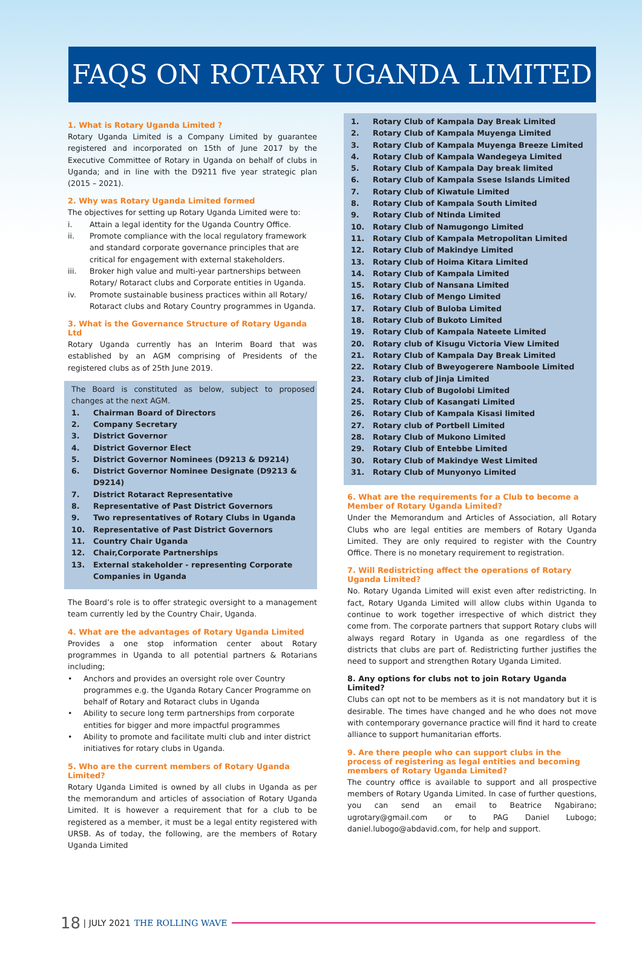FAQS ON ROTARY UGANDA LIMITED
1. What is Rotary Uganda Limited ?
Rotary Uganda Limited is a Company Limited by guarantee registered and incorporated on 15th of June 2017 by the Executive Committee of Rotary in Uganda on behalf of clubs in Uganda; and in line with the D9211 five year strategic plan (2015 – 2021).
2. Why was Rotary Uganda Limited formed
The objectives for setting up Rotary Uganda Limited were to:
i. Attain a legal identity for the Uganda Country Office.
ii. Promote compliance with the local regulatory framework and standard corporate governance principles that are critical for engagement with external stakeholders.
iii. Broker high value and multi-year partnerships between Rotary/ Rotaract clubs and Corporate entities in Uganda.
iv. Promote sustainable business practices within all Rotary/ Rotaract clubs and Rotary Country programmes in Uganda.
3. What is the Governance Structure of Rotary Uganda Ltd
Rotary Uganda currently has an Interim Board that was established by an AGM comprising of Presidents of the registered clubs as of 25th June 2019.
The Board is constituted as below, subject to proposed changes at the next AGM.
1. Chairman Board of Directors
2. Company Secretary
3. District Governor
4. District Governor Elect
5. District Governor Nominees (D9213 & D9214)
6. District Governor Nominee Designate (D9213 & D9214)
7. District Rotaract Representative
8. Representative of Past District Governors
9. Two representatives of Rotary Clubs in Uganda
10. Representative of Past District Governors
11. Country Chair Uganda
12. Chair,Corporate Partnerships
13. External stakeholder - representing Corporate Companies in Uganda
The Board’s role is to offer strategic oversight to a management team currently led by the Country Chair, Uganda.
4. What are the advantages of Rotary Uganda Limited
Provides a one stop information center about Rotary programmes in Uganda to all potential partners & Rotarians including;
• Anchors and provides an oversight role over Country programmes e.g. the Uganda Rotary Cancer Programme on behalf of Rotary and Rotaract clubs in Uganda
• Ability to secure long term partnerships from corporate entities for bigger and more impactful programmes
• Ability to promote and facilitate multi club and inter district initiatives for rotary clubs in Uganda.
5. Who are the current members of Rotary Uganda Limited?
Rotary Uganda Limited is owned by all clubs in Uganda as per the memorandum and articles of association of Rotary Uganda Limited. It is however a requirement that for a club to be registered as a member, it must be a legal entity registered with URSB. As of today, the following, are the members of Rotary Uganda Limited
1. Rotary Club of Kampala Day Break Limited
2. Rotary Club of Kampala Muyenga Limited
3. Rotary Club of Kampala Muyenga Breeze Limited
4. Rotary Club of Kampala Wandegeya Limited
5. Rotary Club of Kampala Day break limited
6. Rotary Club of Kampala Ssese Islands Limited
7. Rotary Club of Kiwatule Limited
8. Rotary Club of Kampala South Limited
9. Rotary Club of Ntinda Limited
10. Rotary Club of Namugongo Limited
11. Rotary Club of Kampala Metropolitan Limited
12. Rotary Club of Makindye Limited
13. Rotary Club of Hoima Kitara Limited
14. Rotary Club of Kampala Limited
15. Rotary Club of Nansana Limited
16. Rotary Club of Mengo Limited
17. Rotary Club of Buloba Limited
18. Rotary Club of Bukoto Limited
19. Rotary Club of Kampala Nateete Limited
20. Rotary club of Kisugu Victoria View Limited
21. Rotary Club of Kampala Day Break Limited
22. Rotary Club of Bweyogerere Namboole Limited
23. Rotary club of Jinja Limited
24. Rotary Club of Bugolobi Limited
25. Rotary Club of Kasangati Limited
26. Rotary Club of Kampala Kisasi limited
27. Rotary club of Portbell Limited
28. Rotary Club of Mukono Limited
29. Rotary Club of Entebbe Limited
30. Rotary Club of Makindye West Limited
31. Rotary Club of Munyonyo Limited
6. What are the requirements for a Club to become a Member of Rotary Uganda Limited?
Under the Memorandum and Articles of Association, all Rotary Clubs who are legal entities are members of Rotary Uganda Limited. They are only required to register with the Country Office. There is no monetary requirement to registration.
7. Will Redistricting affect the operations of Rotary Uganda Limited?
No. Rotary Uganda Limited will exist even after redistricting. In fact, Rotary Uganda Limited will allow clubs within Uganda to continue to work together irrespective of which district they come from. The corporate partners that support Rotary clubs will always regard Rotary in Uganda as one regardless of the districts that clubs are part of. Redistricting further justifies the need to support and strengthen Rotary Uganda Limited.
8. Any options for clubs not to join Rotary Uganda Limited?
Clubs can opt not to be members as it is not mandatory but it is desirable. The times have changed and he who does not move with contemporary governance practice will find it hard to create alliance to support humanitarian efforts.
9. Are there people who can support clubs in the process of registering as legal entities and becoming members of Rotary Uganda Limited?
The country office is available to support and all prospective members of Rotary Uganda Limited. In case of further questions, you can send an email to Beatrice Ngabirano; ugrotary@gmail.com or to PAG Daniel Lubogo; daniel.lubogo@abdavid.com, for help and support.
18 | JULY 2021 THE ROLLING WAVE